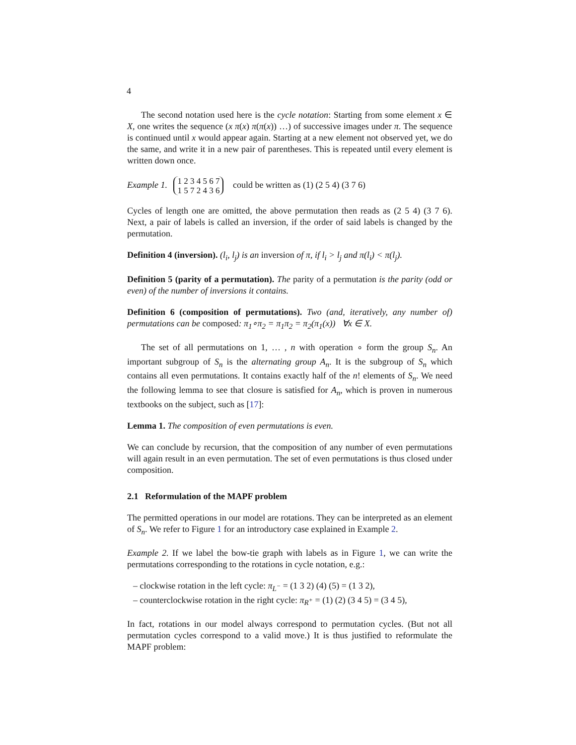4
The second notation used here is the cycle notation: Starting from some element x ∈ X, one writes the sequence (x π(x) π(π(x)) …) of successive images under π. The sequence is continued until x would appear again. Starting at a new element not observed yet, we do the same, and write it in a new pair of parentheses. This is repeated until every element is written down once.
Example 1. 1 2 3 4 5 6 7
1 5 7 2 4 3 6 could be written as (1) (2 5 4) (3 7 6)
Cycles of length one are omitted, the above permutation then reads as (2 5 4) (3 7 6). Next, a pair of labels is called an inversion, if the order of said labels is changed by the permutation.
Definition 4 (inversion). (l<sub>i</sub>, l<sub>j</sub>) is an inversion of π, if l<sub>i</sub> > l<sub>j</sub> and π(l<sub>i</sub>) < π(l<sub>j</sub>).
Definition 5 (parity of a permutation). The parity of a permutation is the parity (odd or even) of the number of inversions it contains.
Definition 6 (composition of permutations). Two (and, iteratively, any number of) permutations can be composed: π<sub>1</sub>∘π<sub>2</sub> = π<sub>1</sub>π<sub>2</sub> = π<sub>2</sub>(π<sub>1</sub>(x)) ∀x ∈ X.
The set of all permutations on 1, … , n with operation ∘ form the group S<sub>n</sub>. An important subgroup of S<sub>n</sub> is the alternating group A<sub>n</sub>. It is the subgroup of S<sub>n</sub> which contains all even permutations. It contains exactly half of the n! elements of S<sub>n</sub>. We need the following lemma to see that closure is satisfied for A<sub>n</sub>, which is proven in numerous textbooks on the subject, such as [17]:
Lemma 1. The composition of even permutations is even.
We can conclude by recursion, that the composition of any number of even permutations will again result in an even permutation. The set of even permutations is thus closed under composition.
2.1 Reformulation of the MAPF problem
The permitted operations in our model are rotations. They can be interpreted as an element of S<sub>n</sub>. We refer to Figure 1 for an introductory case explained in Example 2.
Example 2. If we label the bow-tie graph with labels as in Figure 1, we can write the permutations corresponding to the rotations in cycle notation, e.g.:
– clockwise rotation in the left cycle: π<sub>L<sup>−</sup></sub> = (1 3 2) (4) (5) = (1 3 2),
– counterclockwise rotation in the right cycle: π<sub>R<sup>+</sup></sub> = (1) (2) (3 4 5) = (3 4 5),
In fact, rotations in our model always correspond to permutation cycles. (But not all permutation cycles correspond to a valid move.) It is thus justified to reformulate the MAPF problem: